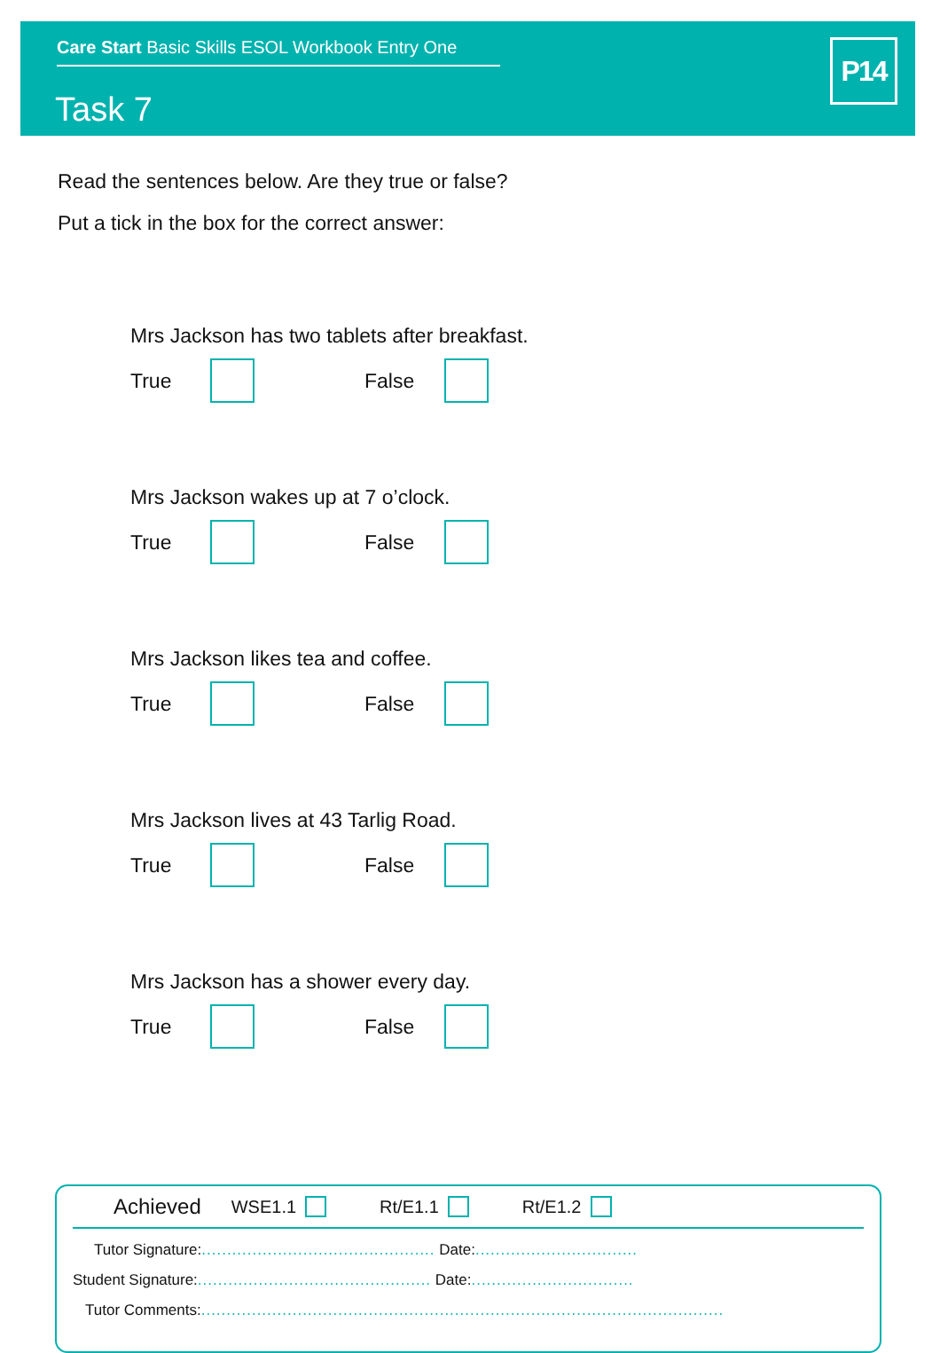Care Start Basic Skills ESOL Workbook Entry One
Task 7
P14
Read the sentences below. Are they true or false?
Put a tick in the box for the correct answer:
Mrs Jackson has two tablets after breakfast.
True False
Mrs Jackson wakes up at 7 o’clock.
True False
Mrs Jackson likes tea and coffee.
True False
Mrs Jackson lives at 43 Tarlig Road.
True False
Mrs Jackson has a shower every day.
True False
Achieved WSE1.1
Rt/E1.1
Rt/E1.2
Tutor Signature:.............................................. Date:................................
Student Signature:.............................................. Date:................................
Tutor Comments:.......................................................................................................